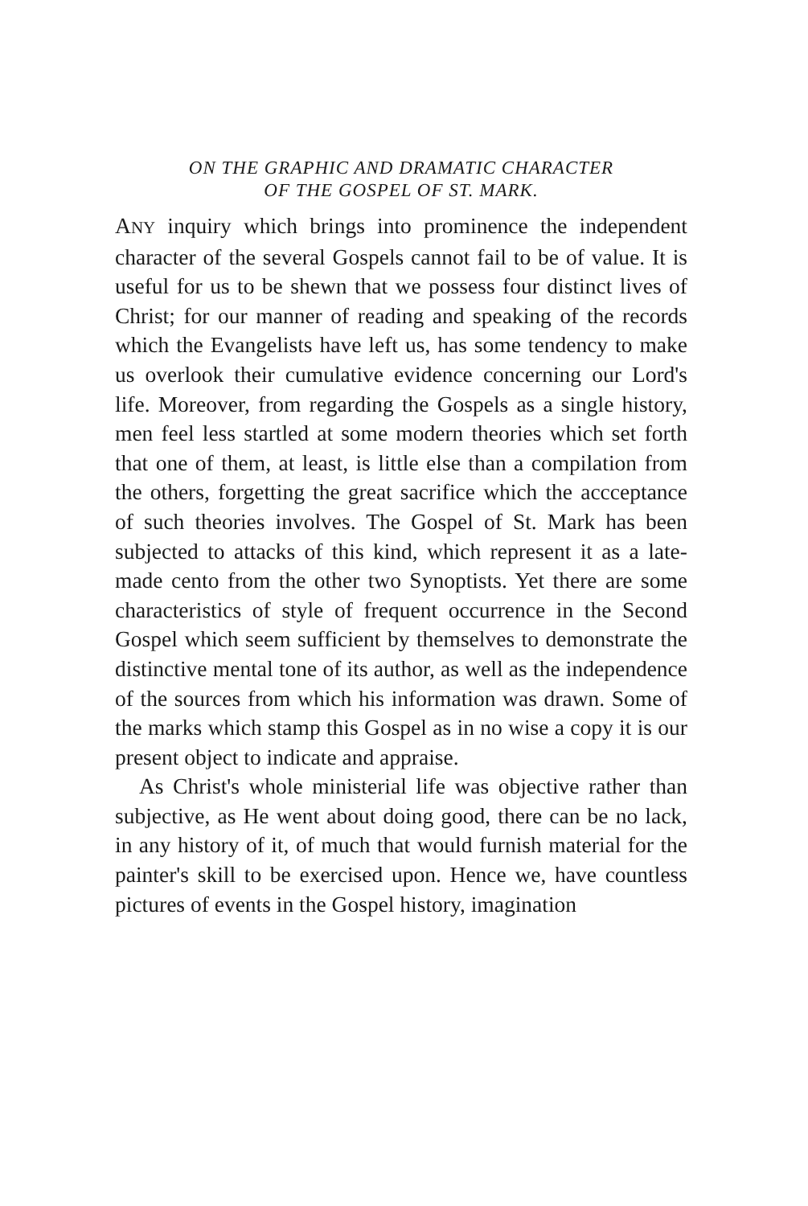ON THE GRAPHIC AND DRAMATIC CHARACTER
OF THE GOSPEL OF ST. MARK.
ANY inquiry which brings into prominence the independent character of the several Gospels cannot fail to be of value. It is useful for us to be shewn that we possess four distinct lives of Christ; for our manner of reading and speaking of the records which the Evangelists have left us, has some tendency to make us overlook their cumulative evidence concerning our Lord's life. Moreover, from regarding the Gospels as a single history, men feel less startled at some modern theories which set forth that one of them, at least, is little else than a compilation from the others, forgetting the great sacrifice which the accceptance of such theories involves. The Gospel of St. Mark has been subjected to attacks of this kind, which represent it as a late-made cento from the other two Synoptists. Yet there are some characteristics of style of frequent occurrence in the Second Gospel which seem sufficient by themselves to demonstrate the distinctive mental tone of its author, as well as the independence of the sources from which his information was drawn. Some of the marks which stamp this Gospel as in no wise a copy it is our present object to indicate and appraise.
As Christ's whole ministerial life was objective rather than subjective, as He went about doing good, there can be no lack, in any history of it, of much that would furnish material for the painter's skill to be exercised upon. Hence we, have countless pictures of events in the Gospel history, imagination